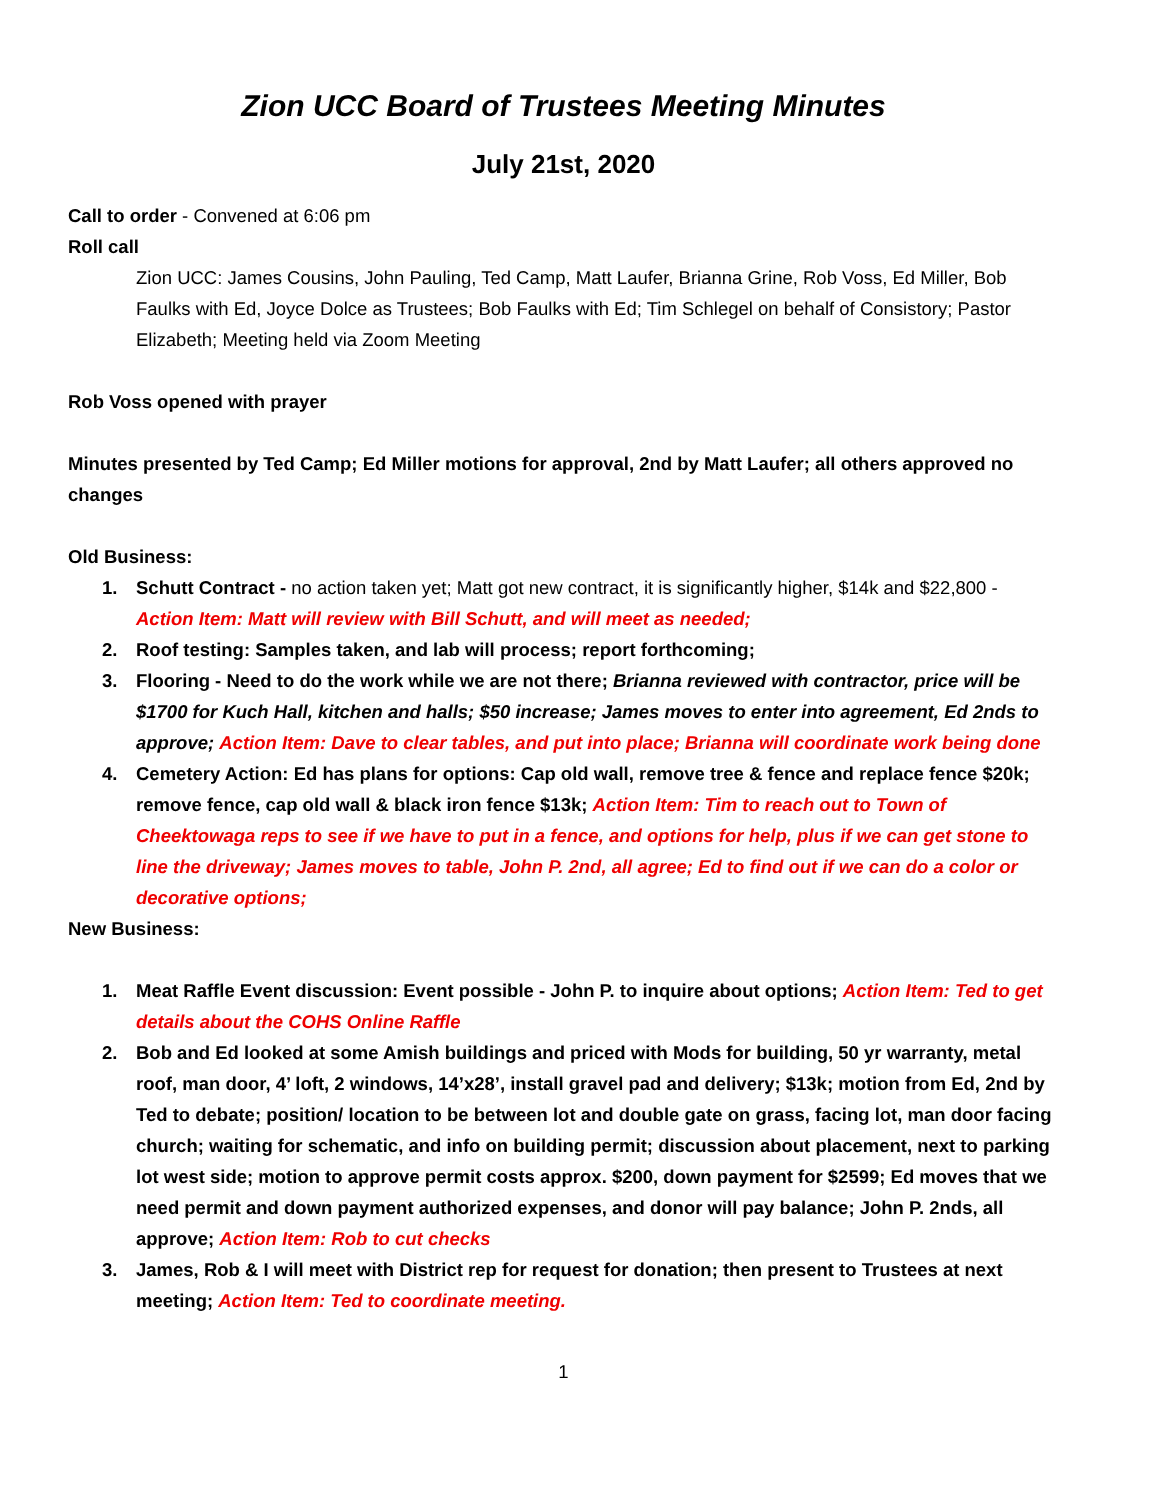Zion UCC Board of Trustees Meeting Minutes
July 21st, 2020
Call to order - Convened at 6:06 pm
Roll call
Zion UCC: James Cousins, John Pauling, Ted Camp, Matt Laufer, Brianna Grine, Rob Voss, Ed Miller, Bob Faulks with Ed, Joyce Dolce as Trustees; Bob Faulks with Ed; Tim Schlegel on behalf of Consistory; Pastor Elizabeth; Meeting held via Zoom Meeting
Rob Voss opened with prayer
Minutes presented by Ted Camp; Ed Miller motions for approval, 2nd by Matt Laufer; all others approved no changes
Old Business:
1. Schutt Contract - no action taken yet; Matt got new contract, it is significantly higher, $14k and $22,800 - Action Item: Matt will review with Bill Schutt, and will meet as needed;
2. Roof testing: Samples taken, and lab will process; report forthcoming;
3. Flooring - Need to do the work while we are not there; Brianna reviewed with contractor, price will be $1700 for Kuch Hall, kitchen and halls; $50 increase; James moves to enter into agreement, Ed 2nds to approve; Action Item: Dave to clear tables, and put into place; Brianna will coordinate work being done
4. Cemetery Action: Ed has plans for options: Cap old wall, remove tree & fence and replace fence $20k; remove fence, cap old wall & black iron fence $13k; Action Item: Tim to reach out to Town of Cheektowaga reps to see if we have to put in a fence, and options for help, plus if we can get stone to line the driveway; James moves to table, John P. 2nd, all agree; Ed to find out if we can do a color or decorative options;
New Business:
1. Meat Raffle Event discussion: Event possible - John P. to inquire about options; Action Item: Ted to get details about the COHS Online Raffle
2. Bob and Ed looked at some Amish buildings and priced with Mods for building, 50 yr warranty, metal roof, man door, 4’ loft, 2 windows, 14’x28’, install gravel pad and delivery; $13k; motion from Ed, 2nd by Ted to debate; position/ location to be between lot and double gate on grass, facing lot, man door facing church; waiting for schematic, and info on building permit; discussion about placement, next to parking lot west side; motion to approve permit costs approx. $200, down payment for $2599; Ed moves that we need permit and down payment authorized expenses, and donor will pay balance; John P. 2nds, all approve; Action Item: Rob to cut checks
3. James, Rob & I will meet with District rep for request for donation; then present to Trustees at next meeting; Action Item: Ted to coordinate meeting.
1